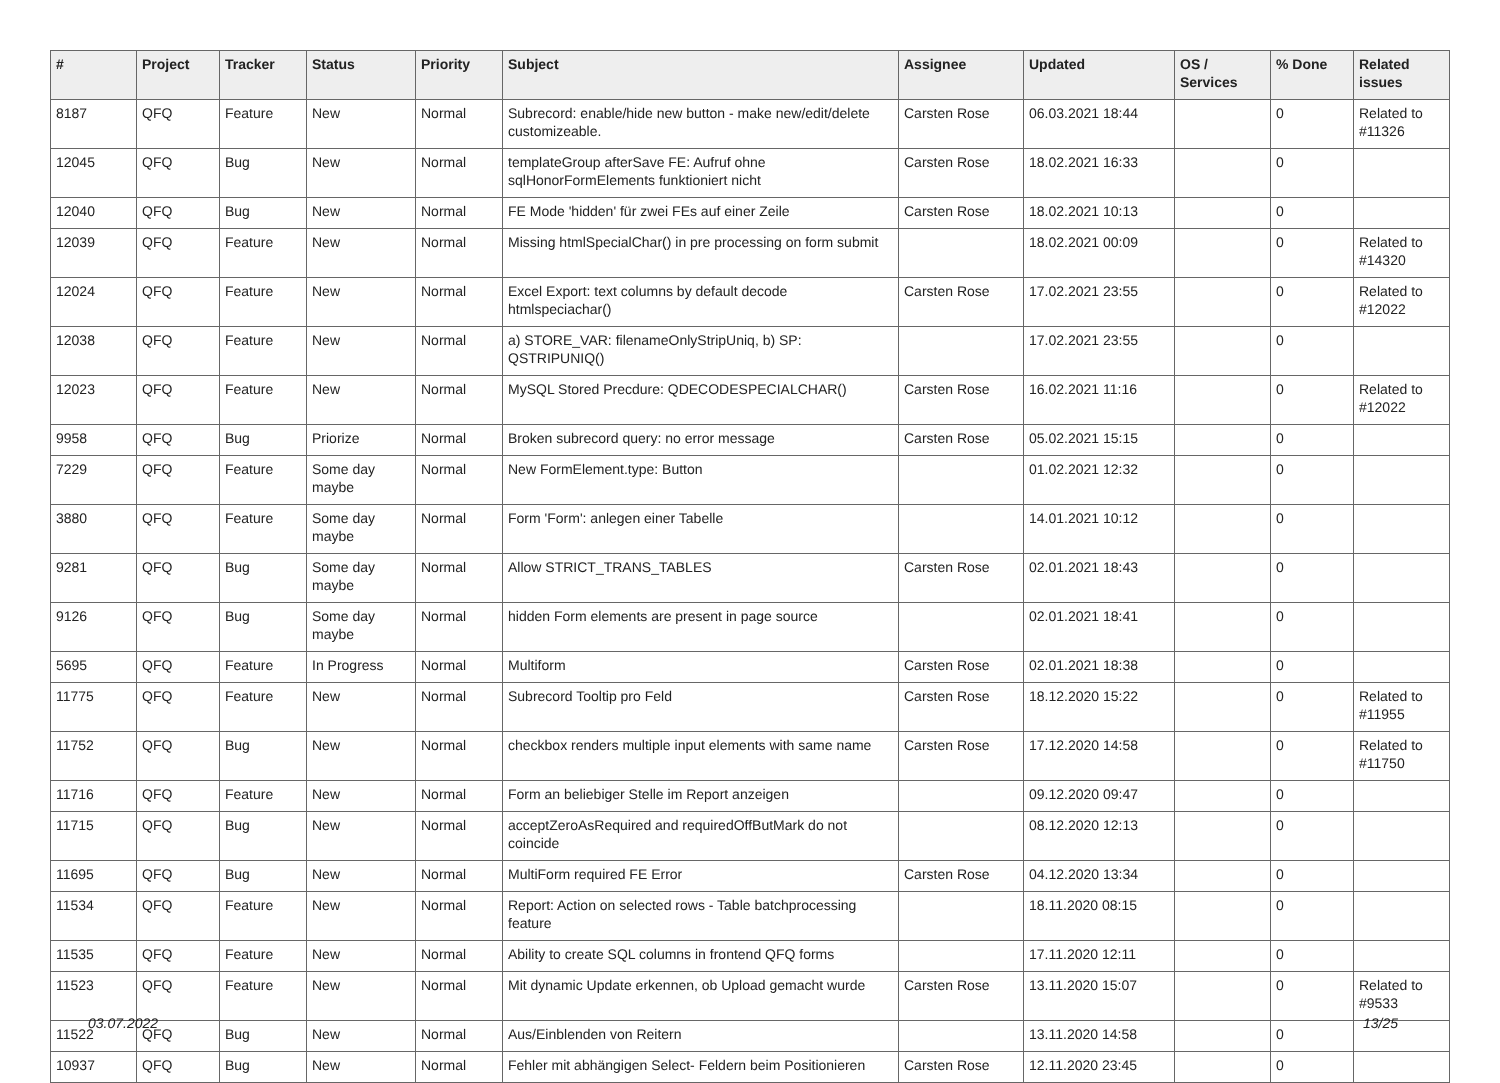| # | Project | Tracker | Status | Priority | Subject | Assignee | Updated | OS / Services | % Done | Related issues |
| --- | --- | --- | --- | --- | --- | --- | --- | --- | --- | --- |
| 8187 | QFQ | Feature | New | Normal | Subrecord: enable/hide new button - make new/edit/delete customizeable. | Carsten Rose | 06.03.2021 18:44 | | 0 | Related to #11326 |
| 12045 | QFQ | Bug | New | Normal | templateGroup afterSave FE: Aufruf ohne sqlHonorFormElements funktioniert nicht | Carsten Rose | 18.02.2021 16:33 | | 0 | |
| 12040 | QFQ | Bug | New | Normal | FE Mode 'hidden' für zwei FEs auf einer Zeile | Carsten Rose | 18.02.2021 10:13 | | 0 | |
| 12039 | QFQ | Feature | New | Normal | Missing htmlSpecialChar() in pre processing on form submit | | 18.02.2021 00:09 | | 0 | Related to #14320 |
| 12024 | QFQ | Feature | New | Normal | Excel Export: text columns by default decode htmlspeciachar() | Carsten Rose | 17.02.2021 23:55 | | 0 | Related to #12022 |
| 12038 | QFQ | Feature | New | Normal | a) STORE_VAR: filenameOnlyStripUniq, b) SP: QSTRIPUNIQ() | | 17.02.2021 23:55 | | 0 | |
| 12023 | QFQ | Feature | New | Normal | MySQL Stored Precdure: QDECODESPECIALCHAR() | Carsten Rose | 16.02.2021 11:16 | | 0 | Related to #12022 |
| 9958 | QFQ | Bug | Priorize | Normal | Broken subrecord query: no error message | Carsten Rose | 05.02.2021 15:15 | | 0 | |
| 7229 | QFQ | Feature | Some day maybe | Normal | New FormElement.type: Button | | 01.02.2021 12:32 | | 0 | |
| 3880 | QFQ | Feature | Some day maybe | Normal | Form 'Form': anlegen einer Tabelle | | 14.01.2021 10:12 | | 0 | |
| 9281 | QFQ | Bug | Some day maybe | Normal | Allow STRICT_TRANS_TABLES | Carsten Rose | 02.01.2021 18:43 | | 0 | |
| 9126 | QFQ | Bug | Some day maybe | Normal | hidden Form elements are present in page source | | 02.01.2021 18:41 | | 0 | |
| 5695 | QFQ | Feature | In Progress | Normal | Multiform | Carsten Rose | 02.01.2021 18:38 | | 0 | |
| 11775 | QFQ | Feature | New | Normal | Subrecord Tooltip pro Feld | Carsten Rose | 18.12.2020 15:22 | | 0 | Related to #11955 |
| 11752 | QFQ | Bug | New | Normal | checkbox renders multiple input elements with same name | Carsten Rose | 17.12.2020 14:58 | | 0 | Related to #11750 |
| 11716 | QFQ | Feature | New | Normal | Form an beliebiger Stelle im Report anzeigen | | 09.12.2020 09:47 | | 0 | |
| 11715 | QFQ | Bug | New | Normal | acceptZeroAsRequired and requiredOffButMark do not coincide | | 08.12.2020 12:13 | | 0 | |
| 11695 | QFQ | Bug | New | Normal | MultiForm required FE Error | Carsten Rose | 04.12.2020 13:34 | | 0 | |
| 11534 | QFQ | Feature | New | Normal | Report: Action on selected rows - Table batchprocessing feature | | 18.11.2020 08:15 | | 0 | |
| 11535 | QFQ | Feature | New | Normal | Ability to create SQL columns in frontend QFQ forms | | 17.11.2020 12:11 | | 0 | |
| 11523 | QFQ | Feature | New | Normal | Mit dynamic Update erkennen, ob Upload gemacht wurde | Carsten Rose | 13.11.2020 15:07 | | 0 | Related to #9533 |
| 11522 | QFQ | Bug | New | Normal | Aus/Einblenden von Reitern | | 13.11.2020 14:58 | | 0 | |
| 10937 | QFQ | Bug | New | Normal | Fehler mit abhängigen Select- Feldern beim Positionieren | Carsten Rose | 12.11.2020 23:45 | | 0 | |
03.07.2022 13/25